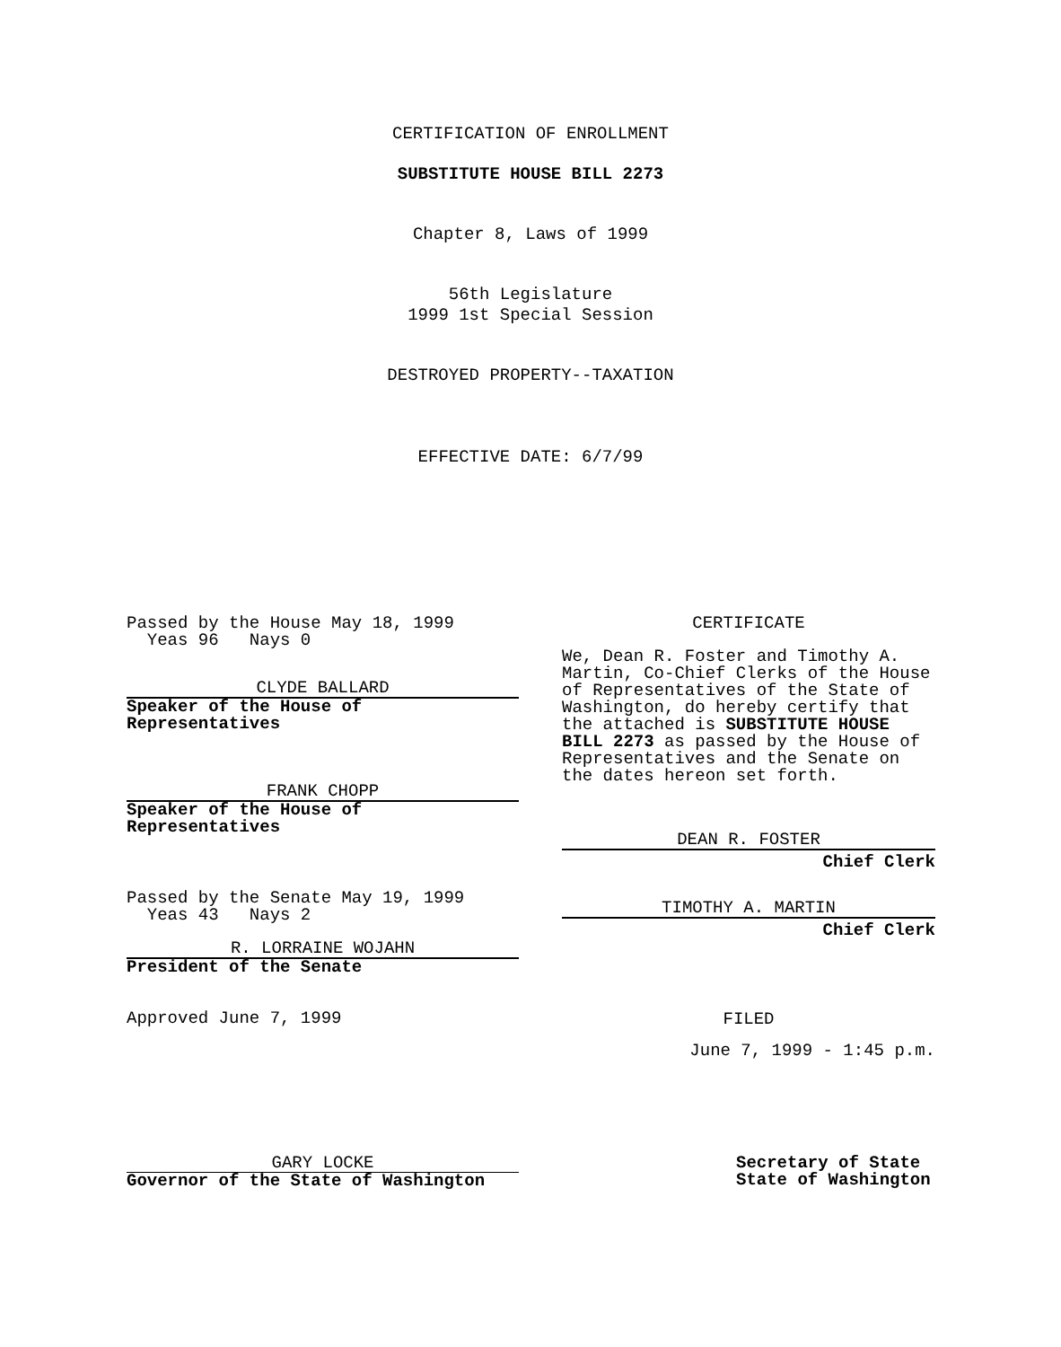CERTIFICATION OF ENROLLMENT
SUBSTITUTE HOUSE BILL 2273
Chapter 8, Laws of 1999
56th Legislature
1999 1st Special Session
DESTROYED PROPERTY--TAXATION
EFFECTIVE DATE: 6/7/99
Passed by the House May 18, 1999
Yeas 96 Nays 0
CLYDE BALLARD
Speaker of the House of
Representatives
FRANK CHOPP
Speaker of the House of
Representatives
Passed by the Senate May 19, 1999
Yeas 43 Nays 2
R. LORRAINE WOJAHN
President of the Senate
Approved June 7, 1999
CERTIFICATE
We, Dean R. Foster and Timothy A. Martin, Co-Chief Clerks of the House of Representatives of the State of Washington, do hereby certify that the attached is SUBSTITUTE HOUSE BILL 2273 as passed by the House of Representatives and the Senate on the dates hereon set forth.
DEAN R. FOSTER
Chief Clerk
TIMOTHY A. MARTIN
Chief Clerk
FILED
June 7, 1999 - 1:45 p.m.
GARY LOCKE
Governor of the State of Washington
Secretary of State
State of Washington